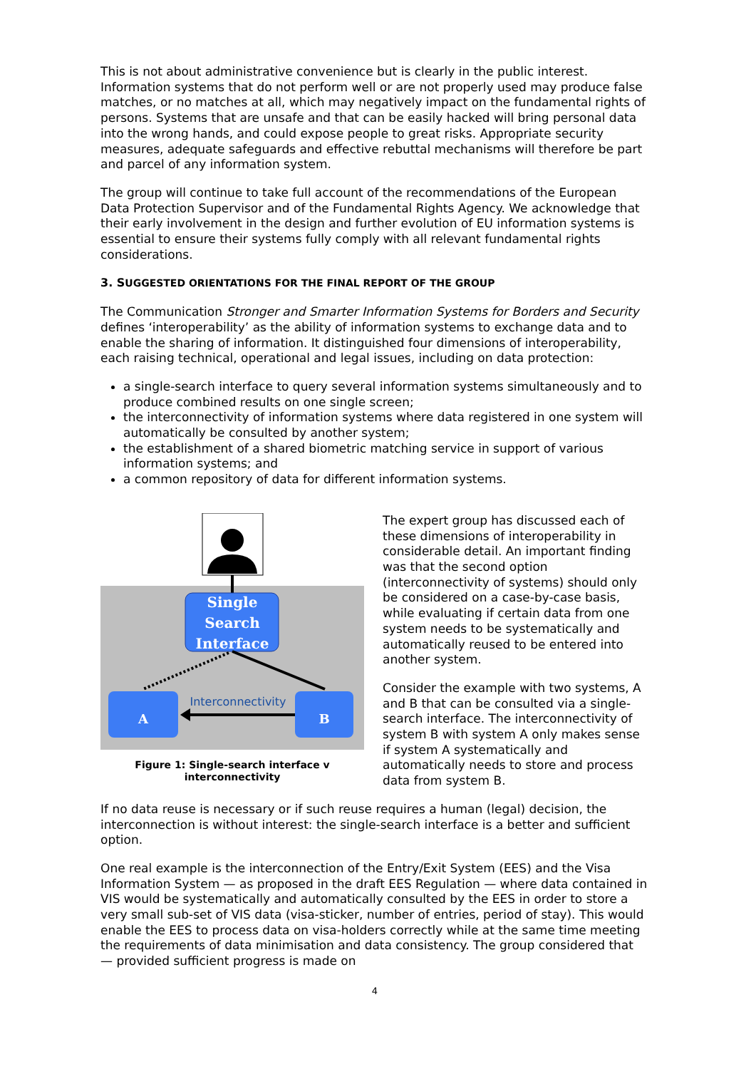This is not about administrative convenience but is clearly in the public interest. Information systems that do not perform well or are not properly used may produce false matches, or no matches at all, which may negatively impact on the fundamental rights of persons. Systems that are unsafe and that can be easily hacked will bring personal data into the wrong hands, and could expose people to great risks. Appropriate security measures, adequate safeguards and effective rebuttal mechanisms will therefore be part and parcel of any information system.
The group will continue to take full account of the recommendations of the European Data Protection Supervisor and of the Fundamental Rights Agency. We acknowledge that their early involvement in the design and further evolution of EU information systems is essential to ensure their systems fully comply with all relevant fundamental rights considerations.
3. SUGGESTED ORIENTATIONS FOR THE FINAL REPORT OF THE GROUP
The Communication Stronger and Smarter Information Systems for Borders and Security defines ‘interoperability’ as the ability of information systems to exchange data and to enable the sharing of information. It distinguished four dimensions of interoperability, each raising technical, operational and legal issues, including on data protection:
a single-search interface to query several information systems simultaneously and to produce combined results on one single screen;
the interconnectivity of information systems where data registered in one system will automatically be consulted by another system;
the establishment of a shared biometric matching service in support of various information systems; and
a common repository of data for different information systems.
Single
Search
Interface
A
B
Interconnectivity
Figure 1: Single-search interface v
interconnectivity
The expert group has discussed each of these dimensions of interoperability in considerable detail. An important finding was that the second option (interconnectivity of systems) should only be considered on a case-by-case basis, while evaluating if certain data from one system needs to be systematically and automatically reused to be entered into another system.
Consider the example with two systems, A and B that can be consulted via a single-search interface. The interconnectivity of system B with system A only makes sense if system A systematically and automatically needs to store and process data from system B.
If no data reuse is necessary or if such reuse requires a human (legal) decision, the interconnection is without interest: the single-search interface is a better and sufficient option.
One real example is the interconnection of the Entry/Exit System (EES) and the Visa Information System — as proposed in the draft EES Regulation — where data contained in VIS would be systematically and automatically consulted by the EES in order to store a very small sub-set of VIS data (visa-sticker, number of entries, period of stay). This would enable the EES to process data on visa-holders correctly while at the same time meeting the requirements of data minimisation and data consistency. The group considered that — provided sufficient progress is made on
4